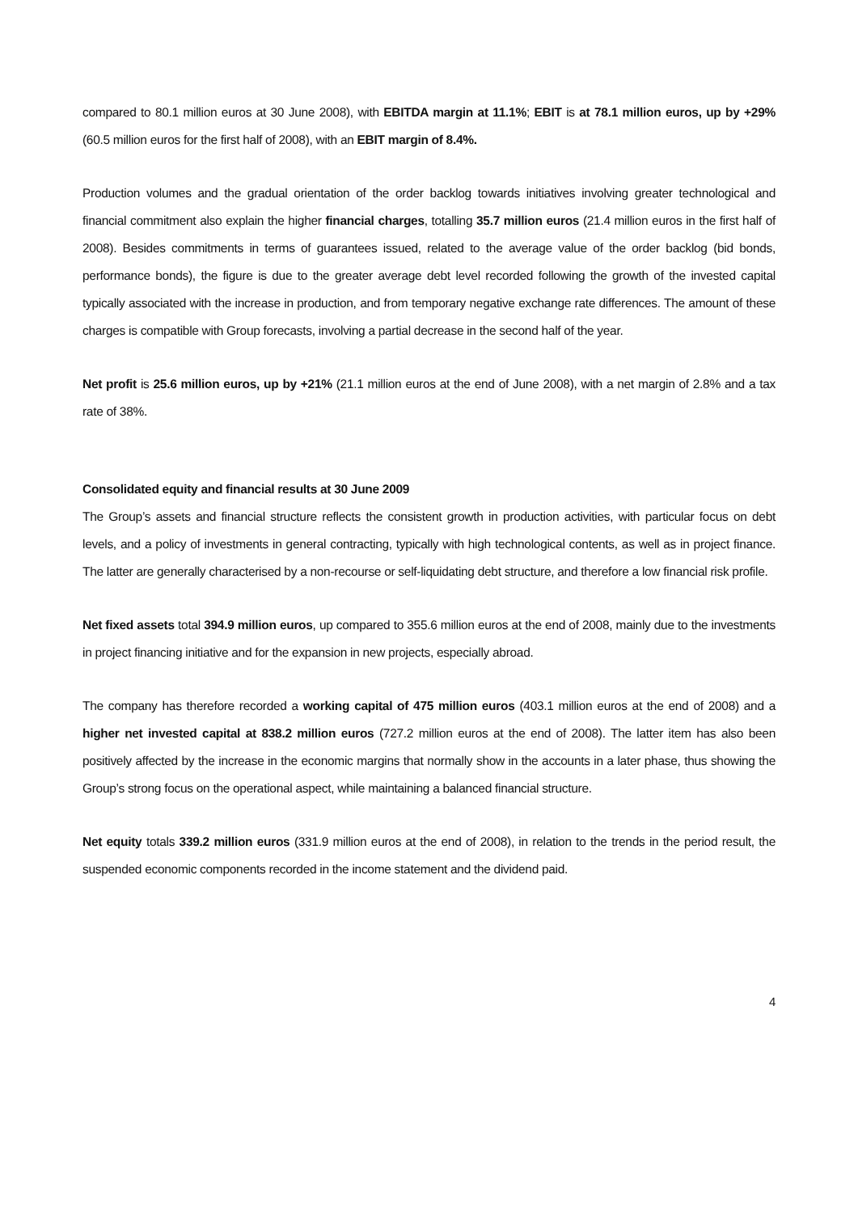compared to 80.1 million euros at 30 June 2008), with EBITDA margin at 11.1%; EBIT is at 78.1 million euros, up by +29% (60.5 million euros for the first half of 2008), with an EBIT margin of 8.4%.
Production volumes and the gradual orientation of the order backlog towards initiatives involving greater technological and financial commitment also explain the higher financial charges, totalling 35.7 million euros (21.4 million euros in the first half of 2008). Besides commitments in terms of guarantees issued, related to the average value of the order backlog (bid bonds, performance bonds), the figure is due to the greater average debt level recorded following the growth of the invested capital typically associated with the increase in production, and from temporary negative exchange rate differences. The amount of these charges is compatible with Group forecasts, involving a partial decrease in the second half of the year.
Net profit is 25.6 million euros, up by +21% (21.1 million euros at the end of June 2008), with a net margin of 2.8% and a tax rate of 38%.
Consolidated equity and financial results at 30 June 2009
The Group’s assets and financial structure reflects the consistent growth in production activities, with particular focus on debt levels, and a policy of investments in general contracting, typically with high technological contents, as well as in project finance. The latter are generally characterised by a non-recourse or self-liquidating debt structure, and therefore a low financial risk profile.
Net fixed assets total 394.9 million euros, up compared to 355.6 million euros at the end of 2008, mainly due to the investments in project financing initiative and for the expansion in new projects, especially abroad.
The company has therefore recorded a working capital of 475 million euros (403.1 million euros at the end of 2008) and a higher net invested capital at 838.2 million euros (727.2 million euros at the end of 2008). The latter item has also been positively affected by the increase in the economic margins that normally show in the accounts in a later phase, thus showing the Group’s strong focus on the operational aspect, while maintaining a balanced financial structure.
Net equity totals 339.2 million euros (331.9 million euros at the end of 2008), in relation to the trends in the period result, the suspended economic components recorded in the income statement and the dividend paid.
4